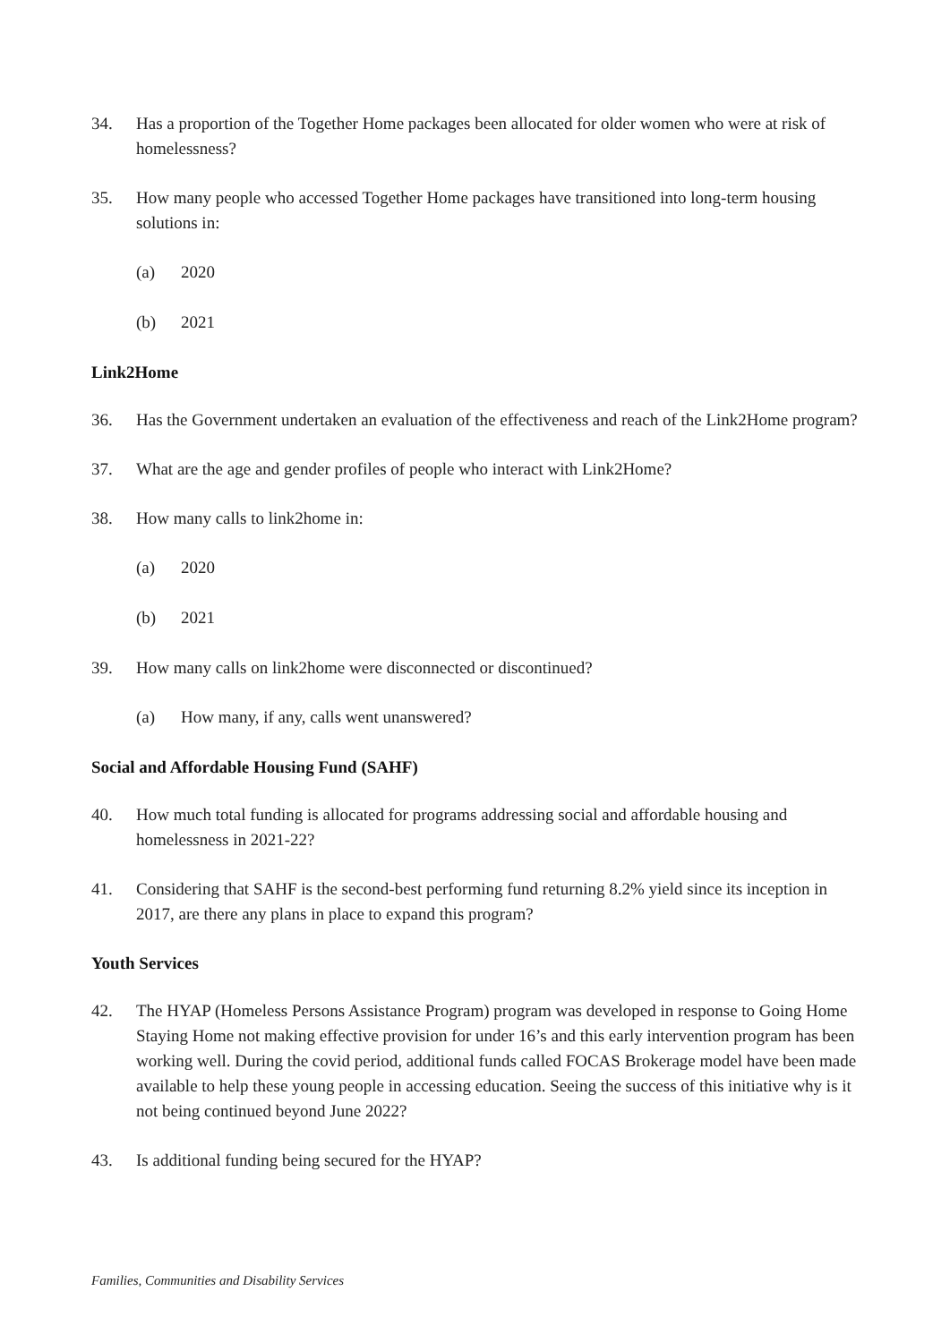34. Has a proportion of the Together Home packages been allocated for older women who were at risk of homelessness?
35. How many people who accessed Together Home packages have transitioned into long-term housing solutions in:
(a) 2020
(b) 2021
Link2Home
36. Has the Government undertaken an evaluation of the effectiveness and reach of the Link2Home program?
37. What are the age and gender profiles of people who interact with Link2Home?
38. How many calls to link2home in:
(a) 2020
(b) 2021
39. How many calls on link2home were disconnected or discontinued?
(a) How many, if any, calls went unanswered?
Social and Affordable Housing Fund (SAHF)
40. How much total funding is allocated for programs addressing social and affordable housing and homelessness in 2021-22?
41. Considering that SAHF is the second-best performing fund returning 8.2% yield since its inception in 2017, are there any plans in place to expand this program?
Youth Services
42. The HYAP (Homeless Persons Assistance Program) program was developed in response to Going Home Staying Home not making effective provision for under 16’s and this early intervention program has been working well. During the covid period, additional funds called FOCAS Brokerage model have been made available to help these young people in accessing education. Seeing the success of this initiative why is it not being continued beyond June 2022?
43. Is additional funding being secured for the HYAP?
Families, Communities and Disability Services